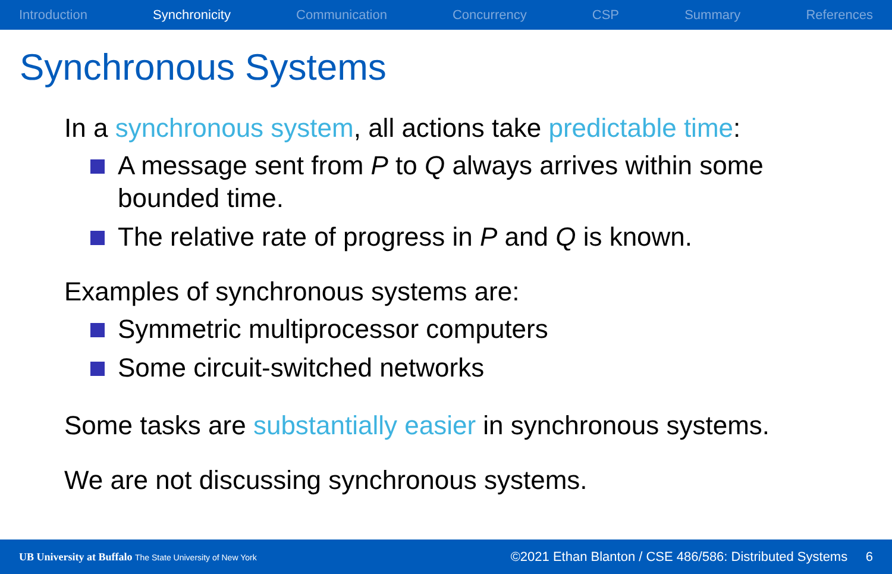Introduction Synchronicity Communication Concurrency CSP Summary References
Synchronous Systems
In a synchronous system, all actions take predictable time:
A message sent from P to Q always arrives within some bounded time.
The relative rate of progress in P and Q is known.
Examples of synchronous systems are:
Symmetric multiprocessor computers
Some circuit-switched networks
Some tasks are substantially easier in synchronous systems.
We are not discussing synchronous systems.
UB University at Buffalo The State University of New York ©2021 Ethan Blanton / CSE 486/586: Distributed Systems 6